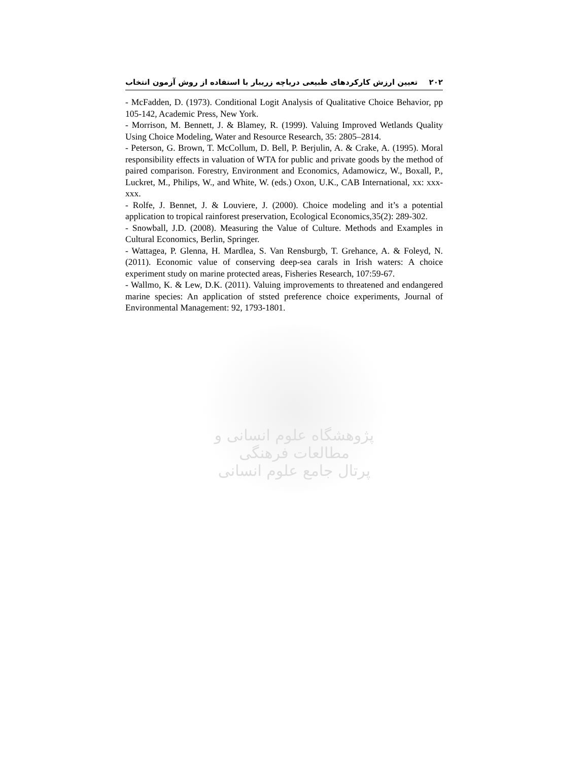۲۰۲ تعیین ارزش کارکردهای طبیعی دریاچه زریبار با استفاده از روش آزمون انتخاب
- McFadden, D. (1973). Conditional Logit Analysis of Qualitative Choice Behavior, pp 105-142, Academic Press, New York.
- Morrison, M. Bennett, J. & Blamey, R. (1999). Valuing Improved Wetlands Quality Using Choice Modeling, Water and Resource Research, 35: 2805–2814.
- Peterson, G. Brown, T. McCollum, D. Bell, P. Berjulin, A. & Crake, A. (1995). Moral responsibility effects in valuation of WTA for public and private goods by the method of paired comparison. Forestry, Environment and Economics, Adamowicz, W., Boxall, P., Luckret, M., Philips, W., and White, W. (eds.) Oxon, U.K., CAB International, xx: xxx-xxx.
- Rolfe, J. Bennet, J. & Louviere, J. (2000). Choice modeling and it’s a potential application to tropical rainforest preservation, Ecological Economics,35(2): 289-302.
- Snowball, J.D. (2008). Measuring the Value of Culture. Methods and Examples in Cultural Economics, Berlin, Springer.
- Wattagea, P. Glenna, H. Mardlea, S. Van Rensburgb, T. Grehance, A. & Foleyd, N. (2011). Economic value of conserving deep-sea carals in Irish waters: A choice experiment study on marine protected areas, Fisheries Research, 107:59-67.
- Wallmo, K. & Lew, D.K. (2011). Valuing improvements to threatened and endangered marine species: An application of ststed preference choice experiments, Journal of Environmental Management: 92, 1793-1801.
پژوهشگاه علوم انسانی و مطالعات فرهنگی
پرتال جامع علوم انسانی